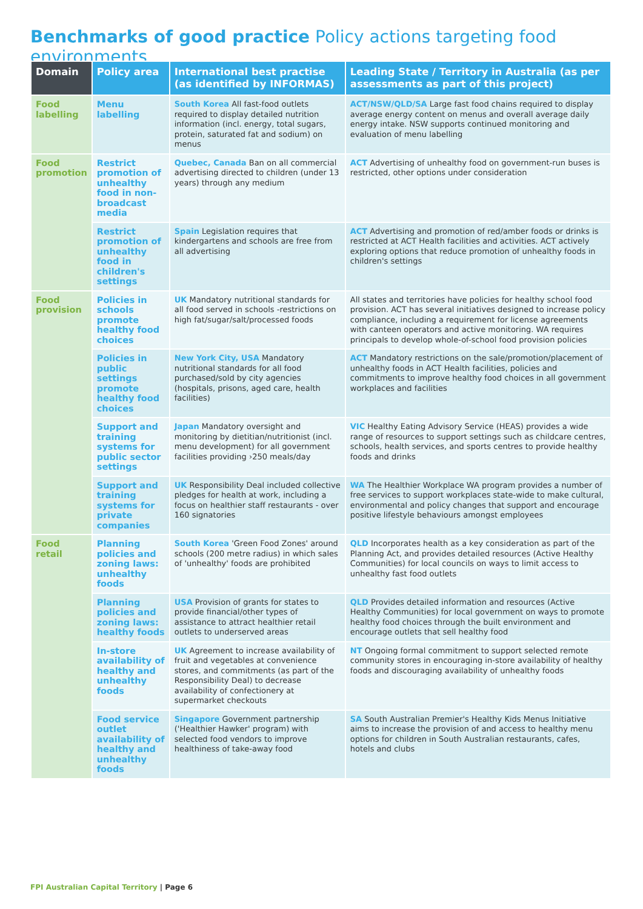Benchmarks of good practice Policy actions targeting food environments
| Domain | Policy area | International best practise (as identified by INFORMAS) | Leading State / Territory in Australia (as per assessments as part of this project) |
| --- | --- | --- | --- |
| Food labelling | Menu labelling | South Korea All fast-food outlets required to display detailed nutrition information (incl. energy, total sugars, protein, saturated fat and sodium) on menus | ACT/NSW/QLD/SA Large fast food chains required to display average energy content on menus and overall average daily energy intake. NSW supports continued monitoring and evaluation of menu labelling |
| Food promotion | Restrict promotion of unhealthy food in non-broadcast media | Quebec, Canada Ban on all commercial advertising directed to children (under 13 years) through any medium | ACT Advertising of unhealthy food on government-run buses is restricted, other options under consideration |
| | Restrict promotion of unhealthy food in children's settings | Spain Legislation requires that kindergartens and schools are free from all advertising | ACT Advertising and promotion of red/amber foods or drinks is restricted at ACT Health facilities and activities. ACT actively exploring options that reduce promotion of unhealthy foods in children's settings |
| Food provision | Policies in schools promote healthy food choices | UK Mandatory nutritional standards for all food served in schools -restrictions on high fat/sugar/salt/processed foods | All states and territories have policies for healthy school food provision. ACT has several initiatives designed to increase policy compliance, including a requirement for license agreements with canteen operators and active monitoring. WA requires principals to develop whole-of-school food provision policies |
| | Policies in public settings promote healthy food choices | New York City, USA Mandatory nutritional standards for all food purchased/sold by city agencies (hospitals, prisons, aged care, health facilities) | ACT Mandatory restrictions on the sale/promotion/placement of unhealthy foods in ACT Health facilities, policies and commitments to improve healthy food choices in all government workplaces and facilities |
| | Support and training systems for public sector settings | Japan Mandatory oversight and monitoring by dietitian/nutritionist (incl. menu development) for all government facilities providing ›250 meals/day | VIC Healthy Eating Advisory Service (HEAS) provides a wide range of resources to support settings such as childcare centres, schools, health services, and sports centres to provide healthy foods and drinks |
| | Support and training systems for private companies | UK Responsibility Deal included collective pledges for health at work, including a focus on healthier staff restaurants - over 160 signatories | WA The Healthier Workplace WA program provides a number of free services to support workplaces state-wide to make cultural, environmental and policy changes that support and encourage positive lifestyle behaviours amongst employees |
| Food retail | Planning policies and zoning laws: unhealthy foods | South Korea 'Green Food Zones' around schools (200 metre radius) in which sales of 'unhealthy' foods are prohibited | QLD Incorporates health as a key consideration as part of the Planning Act, and provides detailed resources (Active Healthy Communities) for local councils on ways to limit access to unhealthy fast food outlets |
| | Planning policies and zoning laws: healthy foods | USA Provision of grants for states to provide financial/other types of assistance to attract healthier retail outlets to underserved areas | QLD Provides detailed information and resources (Active Healthy Communities) for local government on ways to promote healthy food choices through the built environment and encourage outlets that sell healthy food |
| | In-store availability of healthy and unhealthy foods | UK Agreement to increase availability of fruit and vegetables at convenience stores, and commitments (as part of the Responsibility Deal) to decrease availability of confectionery at supermarket checkouts | NT Ongoing formal commitment to support selected remote community stores in encouraging in-store availability of healthy foods and discouraging availability of unhealthy foods |
| | Food service outlet availability of healthy and unhealthy foods | Singapore Government partnership ('Healthier Hawker' program) with selected food vendors to improve healthiness of take-away food | SA South Australian Premier's Healthy Kids Menus Initiative aims to increase the provision of and access to healthy menu options for children in South Australian restaurants, cafes, hotels and clubs |
FPI Australian Capital Territory | Page 6